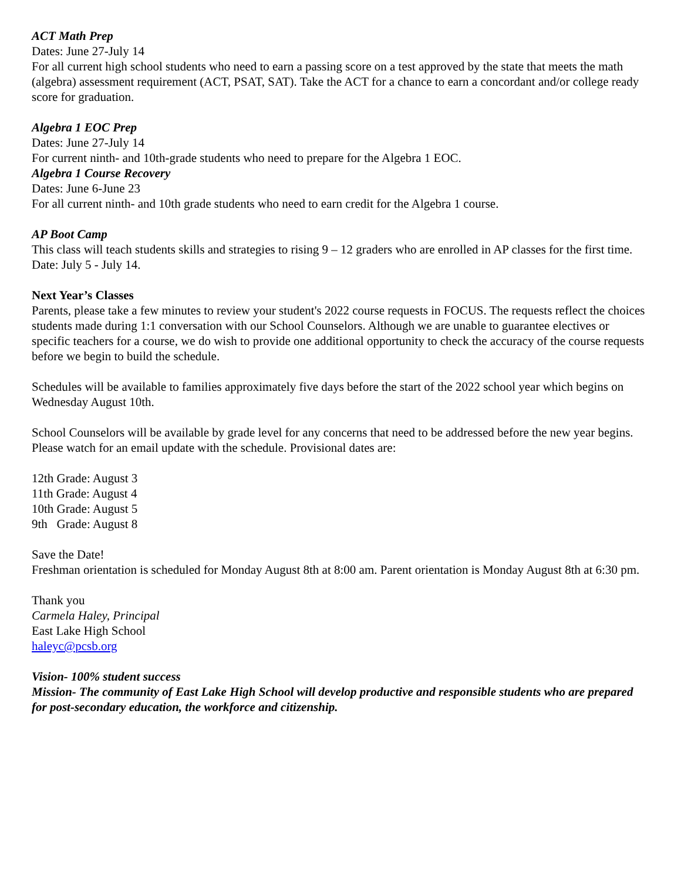ACT Math Prep
Dates: June 27-July 14
For all current high school students who need to earn a passing score on a test approved by the state that meets the math (algebra) assessment requirement (ACT, PSAT, SAT). Take the ACT for a chance to earn a concordant and/or college ready score for graduation.
Algebra 1 EOC Prep
Dates: June 27-July 14
For current ninth- and 10th-grade students who need to prepare for the Algebra 1 EOC.
Algebra 1 Course Recovery
Dates: June 6-June 23
For all current ninth- and 10th grade students who need to earn credit for the Algebra 1 course.
AP Boot Camp
This class will teach students skills and strategies to rising 9 – 12 graders who are enrolled in AP classes for the first time.
Date: July 5 - July 14.
Next Year’s Classes
Parents, please take a few minutes to review your student's 2022 course requests in FOCUS. The requests reflect the choices students made during 1:1 conversation with our School Counselors. Although we are unable to guarantee electives or specific teachers for a course, we do wish to provide one additional opportunity to check the accuracy of the course requests before we begin to build the schedule.
Schedules will be available to families approximately five days before the start of the 2022 school year which begins on Wednesday August 10th.
School Counselors will be available by grade level for any concerns that need to be addressed before the new year begins. Please watch for an email update with the schedule. Provisional dates are:
12th Grade: August 3
11th Grade: August 4
10th Grade: August 5
9th Grade: August 8
Save the Date!
Freshman orientation is scheduled for Monday August 8th at 8:00 am. Parent orientation is Monday August 8th at 6:30 pm.
Thank you
Carmela Haley, Principal
East Lake High School
haleyc@pcsb.org
Vision- 100% student success
Mission- The community of East Lake High School will develop productive and responsible students who are prepared for post-secondary education, the workforce and citizenship.